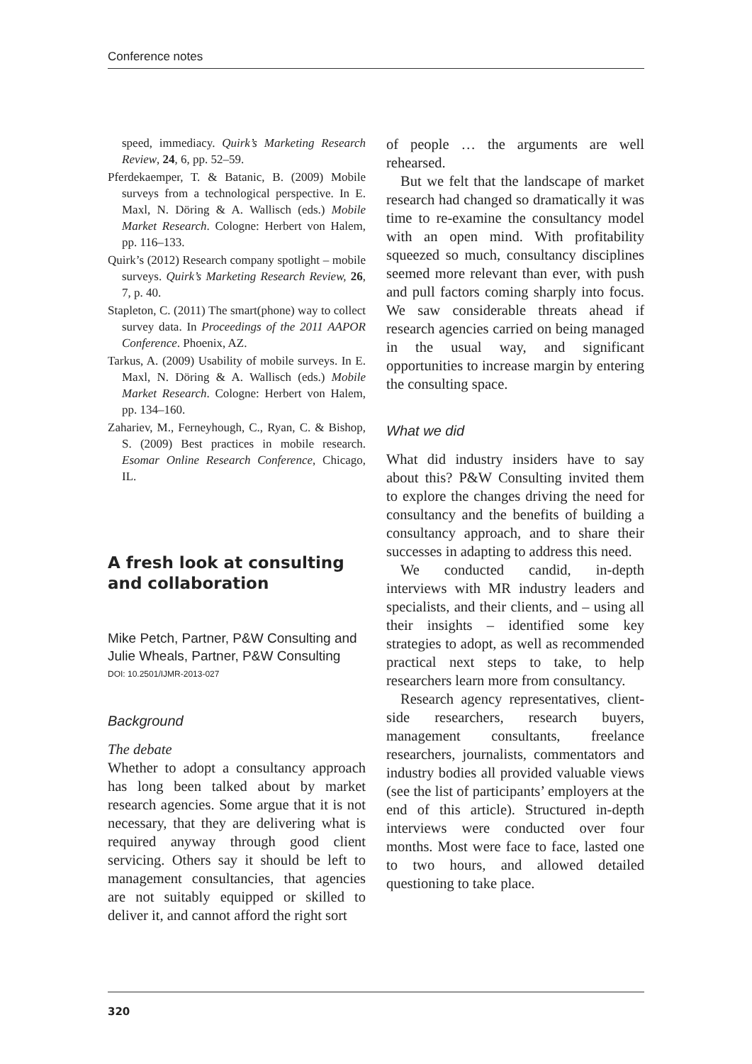Conference notes
speed, immediacy. Quirk’s Marketing Research Review, 24, 6, pp. 52–59.
Pferdekaemper, T. & Batanic, B. (2009) Mobile surveys from a technological perspective. In E. Maxl, N. Döring & A. Wallisch (eds.) Mobile Market Research. Cologne: Herbert von Halem, pp. 116–133.
Quirk’s (2012) Research company spotlight – mobile surveys. Quirk’s Marketing Research Review, 26, 7, p. 40.
Stapleton, C. (2011) The smart(phone) way to collect survey data. In Proceedings of the 2011 AAPOR Conference. Phoenix, AZ.
Tarkus, A. (2009) Usability of mobile surveys. In E. Maxl, N. Döring & A. Wallisch (eds.) Mobile Market Research. Cologne: Herbert von Halem, pp. 134–160.
Zahariev, M., Ferneyhough, C., Ryan, C. & Bishop, S. (2009) Best practices in mobile research. Esomar Online Research Conference, Chicago, IL.
A fresh look at consulting and collaboration
Mike Petch, Partner, P&W Consulting and Julie Wheals, Partner, P&W Consulting
DOI: 10.2501/IJMR-2013-027
Background
The debate
Whether to adopt a consultancy approach has long been talked about by market research agencies. Some argue that it is not necessary, that they are delivering what is required anyway through good client servicing. Others say it should be left to management consultancies, that agencies are not suitably equipped or skilled to deliver it, and cannot afford the right sort
of people … the arguments are well rehearsed.
But we felt that the landscape of market research had changed so dramatically it was time to re-examine the consultancy model with an open mind. With profitability squeezed so much, consultancy disciplines seemed more relevant than ever, with push and pull factors coming sharply into focus. We saw considerable threats ahead if research agencies carried on being managed in the usual way, and significant opportunities to increase margin by entering the consulting space.
What we did
What did industry insiders have to say about this? P&W Consulting invited them to explore the changes driving the need for consultancy and the benefits of building a consultancy approach, and to share their successes in adapting to address this need.
We conducted candid, in-depth interviews with MR industry leaders and specialists, and their clients, and – using all their insights – identified some key strategies to adopt, as well as recommended practical next steps to take, to help researchers learn more from consultancy.
Research agency representatives, client-side researchers, research buyers, management consultants, freelance researchers, journalists, commentators and industry bodies all provided valuable views (see the list of participants’ employers at the end of this article). Structured in-depth interviews were conducted over four months. Most were face to face, lasted one to two hours, and allowed detailed questioning to take place.
320